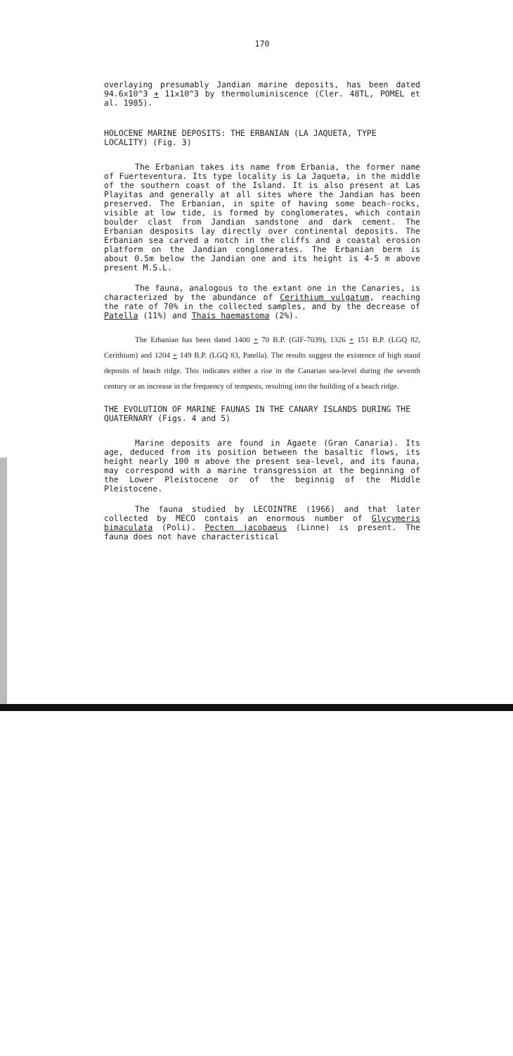170
overlaying presumably Jandian marine deposits, has been dated 94.6x10^3 + 11x10^3 by thermoluminiscence (Cler. 48TL, POMEL et al. 1985).
HOLOCENE MARINE DEPOSITS: THE ERBANIAN (LA JAQUETA, TYPE LOCALITY) (Fig. 3)
The Erbanian takes its name from Erbania, the former name of Fuerteventura. Its type locality is La Jaqueta, in the middle of the southern coast of the Island. It is also present at Las Playitas and generally at all sites where the Jandian has been preserved. The Erbanian, in spite of having some beach-rocks, visible at low tide, is formed by conglomerates, which contain boulder clast from Jandian sandstone and dark cement. The Erbanian desposits lay directly over continental deposits. The Erbanian sea carved a notch in the cliffs and a coastal erosion platform on the Jandian conglomerates. The Erbanian berm is about 0.5m below the Jandian one and its height is 4-5 m above present M.S.L.
The fauna, analogous to the extant one in the Canaries, is characterized by the abundance of Cerithium vulgatum, reaching the rate of 70% in the collected samples, and by the decrease of Patella (11%) and Thais haemastoma (2%).
The Erbanian has been dated 1400 + 70 B.P. (GIF-7039), 1326 + 151 B.P. (LGQ 82, Cerithium) and 1204 + 149 B.P. (LGQ 83, Patella). The results suggest the existence of high stand deposits of beach ridge. This indicates either a rise in the Canarian sea-level during the seventh century or an increase in the frequency of tempests, resulting into the building of a beach ridge.
THE EVOLUTION OF MARINE FAUNAS IN THE CANARY ISLANDS DURING THE QUATERNARY (Figs. 4 and 5)
Marine deposits are found in Agaete (Gran Canaria). Its age, deduced from its position between the basaltic flows, its height nearly 100 m above the present sea-level, and its fauna, may correspond with a marine transgression at the beginning of the Lower Pleistocene or of the beginnig of the Middle Pleistocene.
The fauna studied by LECOINTRE (1966) and that later collected by MECO contais an enormous number of Glycymeris bimaculata (Poli). Pecten jacobaeus (Linne) is present. The fauna does not have characteristical